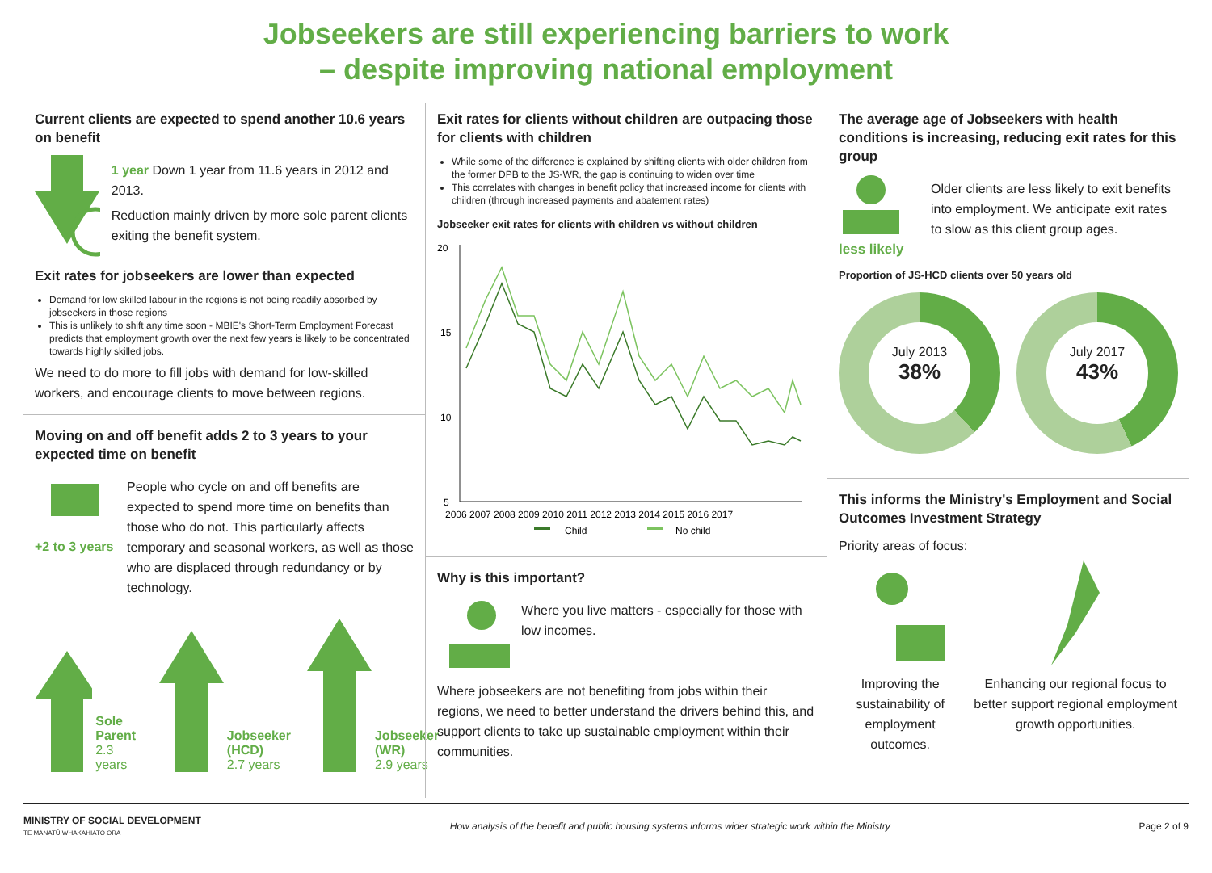Jobseekers are still experiencing barriers to work
– despite improving national employment
Current clients are expected to spend another 10.6 years on benefit
1 year Down 1 year from 11.6 years in 2012 and 2013.
Reduction mainly driven by more sole parent clients exiting the benefit system.
Exit rates for jobseekers are lower than expected
Demand for low skilled labour in the regions is not being readily absorbed by jobseekers in those regions
This is unlikely to shift any time soon - MBIE's Short-Term Employment Forecast predicts that employment growth over the next few years is likely to be concentrated towards highly skilled jobs.
We need to do more to fill jobs with demand for low-skilled workers, and encourage clients to move between regions.
Moving on and off benefit adds 2 to 3 years to your expected time on benefit
+2 to 3 years
People who cycle on and off benefits are expected to spend more time on benefits than those who do not. This particularly affects temporary and seasonal workers, as well as those who are displaced through redundancy or by technology.
Sole
Parent
2.3 years
Jobseeker
(HCD)
2.7 years
Jobseeker
(WR)
2.9 years
Exit rates for clients without children are outpacing those for clients with children
While some of the difference is explained by shifting clients with older children from the former DPB to the JS-WR, the gap is continuing to widen over time
This correlates with changes in benefit policy that increased income for clients with children (through increased payments and abatement rates)
Jobseeker exit rates for clients with children vs without children
20
15
10
5
2006 2007 2008 2009 2010 2011 2012 2013 2014 2015 2016 2017
Child
No child
Why is this important?
Where you live matters - especially for those with low incomes.
Where jobseekers are not benefiting from jobs within their regions, we need to better understand the drivers behind this, and support clients to take up sustainable employment within their communities.
The average age of Jobseekers with health conditions is increasing, reducing exit rates for this group
less likely
Older clients are less likely to exit benefits into employment. We anticipate exit rates to slow as this client group ages.
Proportion of JS-HCD clients over 50 years old
July 2013
38%
July 2017
43%
This informs the Ministry's Employment and Social Outcomes Investment Strategy
Priority areas of focus:
Improving the sustainability of employment outcomes.
Enhancing our regional focus to better support regional employment growth opportunities.
MINISTRY OF SOCIAL DEVELOPMENT
TE MANATŪ WHAKAHIATO ORA
How analysis of the benefit and public housing systems informs wider strategic work within the Ministry Page 2 of 9